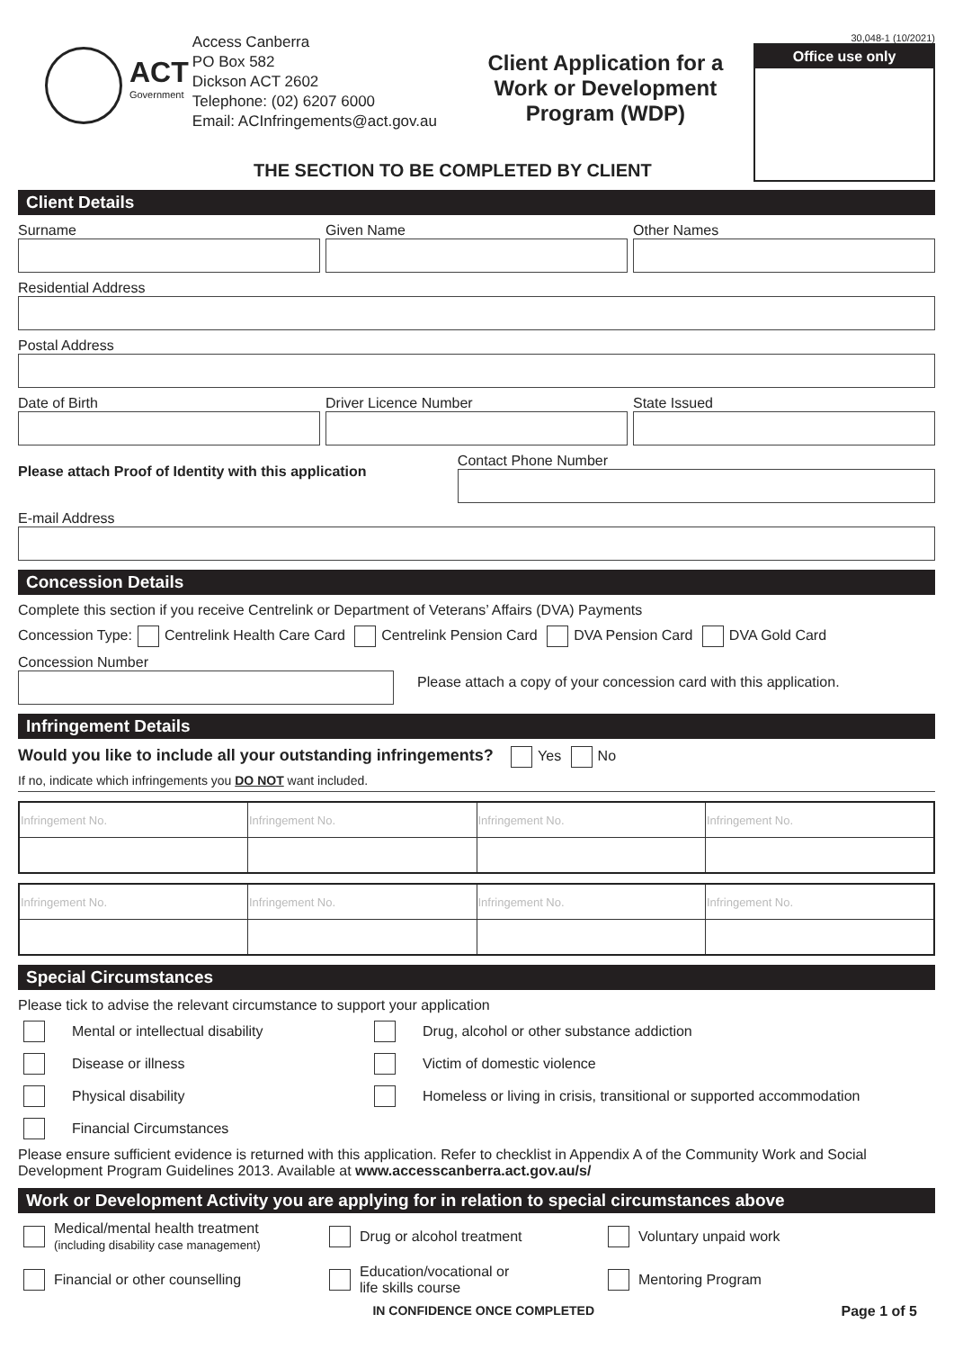ACT
Government
Access Canberra
PO Box 582
Dickson ACT 2602
Telephone: (02) 6207 6000
Email: ACInfringements@act.gov.au
Client Application for a Work or Development Program (WDP)
30,048-1 (10/2021)
Office use only
THE SECTION TO BE COMPLETED BY CLIENT
Client Details
Surname Given Name Other Names
Residential Address
Postal Address
Date of Birth Driver Licence Number State Issued
Please attach Proof of Identity with this application
Contact Phone Number
E-mail Address
Concession Details
Complete this section if you receive Centrelink or Department of Veterans’ Affairs (DVA) Payments
Concession Type: Centrelink Health Care Card Centrelink Pension Card DVA Pension Card DVA Gold Card
Concession Number
Please attach a copy of your concession card with this application.
Infringement Details
Would you like to include all your outstanding infringements? Yes No
If no, indicate which infringements you DO NOT want included.
| Infringement No. | Infringement No. | Infringement No. | Infringement No. |
| Infringement No. | Infringement No. | Infringement No. | Infringement No. |
Special Circumstances
Please tick to advise the relevant circumstance to support your application
Mental or intellectual disability Drug, alcohol or other substance addiction Disease or illness Victim of domestic violence Physical disability Homeless or living in crisis, transitional or supported accommodation Financial Circumstances
Please ensure sufficient evidence is returned with this application. Refer to checklist in Appendix A of the Community Work and Social Development Program Guidelines 2013. Available at www.accesscanberra.act.gov.au/s/
Work or Development Activity you are applying for in relation to special circumstances above
Medical/mental health treatment
(including disability case management) Drug or alcohol treatment Voluntary unpaid work Financial or other counselling Education/vocational or
life skills course Mentoring Program
IN CONFIDENCE ONCE COMPLETED Page 1 of 5